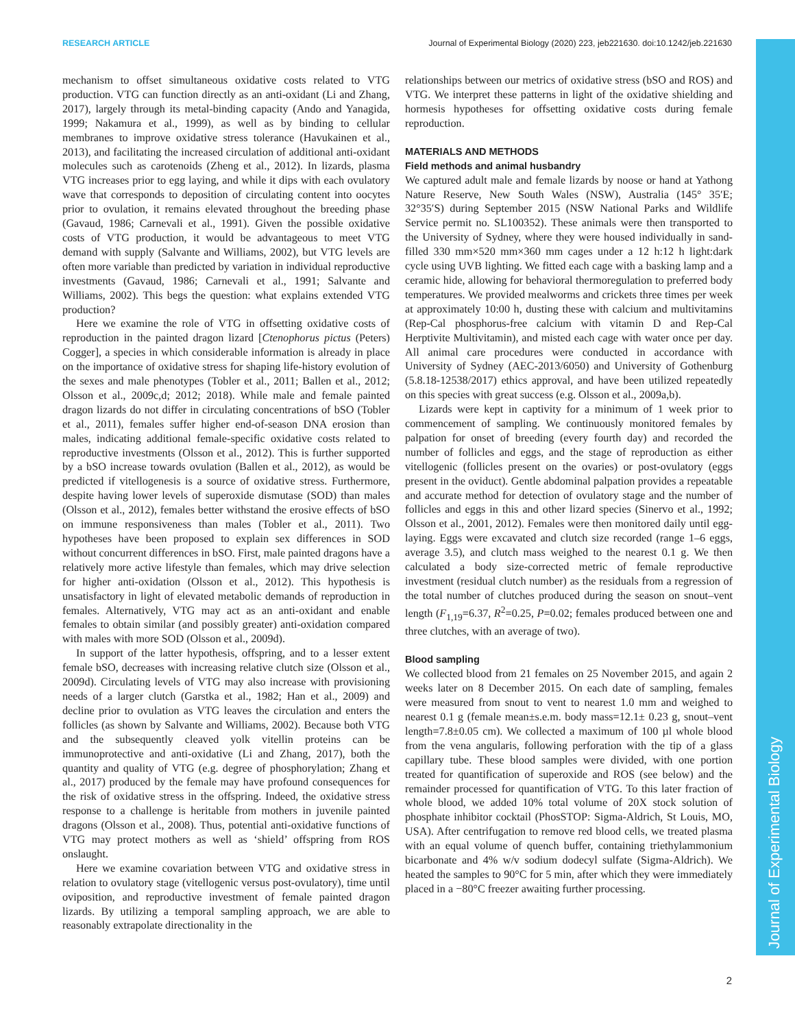RESEARCH ARTICLE Journal of Experimental Biology (2020) 223, jeb221630. doi:10.1242/jeb.221630
Journal of Experimental Biology
mechanism to offset simultaneous oxidative costs related to VTG production. VTG can function directly as an anti-oxidant (Li and Zhang, 2017), largely through its metal-binding capacity (Ando and Yanagida, 1999; Nakamura et al., 1999), as well as by binding to cellular membranes to improve oxidative stress tolerance (Havukainen et al., 2013), and facilitating the increased circulation of additional anti-oxidant molecules such as carotenoids (Zheng et al., 2012). In lizards, plasma VTG increases prior to egg laying, and while it dips with each ovulatory wave that corresponds to deposition of circulating content into oocytes prior to ovulation, it remains elevated throughout the breeding phase (Gavaud, 1986; Carnevali et al., 1991). Given the possible oxidative costs of VTG production, it would be advantageous to meet VTG demand with supply (Salvante and Williams, 2002), but VTG levels are often more variable than predicted by variation in individual reproductive investments (Gavaud, 1986; Carnevali et al., 1991; Salvante and Williams, 2002). This begs the question: what explains extended VTG production?
Here we examine the role of VTG in offsetting oxidative costs of reproduction in the painted dragon lizard [Ctenophorus pictus (Peters) Cogger], a species in which considerable information is already in place on the importance of oxidative stress for shaping life-history evolution of the sexes and male phenotypes (Tobler et al., 2011; Ballen et al., 2012; Olsson et al., 2009c,d; 2012; 2018). While male and female painted dragon lizards do not differ in circulating concentrations of bSO (Tobler et al., 2011), females suffer higher end-of-season DNA erosion than males, indicating additional female-specific oxidative costs related to reproductive investments (Olsson et al., 2012). This is further supported by a bSO increase towards ovulation (Ballen et al., 2012), as would be predicted if vitellogenesis is a source of oxidative stress. Furthermore, despite having lower levels of superoxide dismutase (SOD) than males (Olsson et al., 2012), females better withstand the erosive effects of bSO on immune responsiveness than males (Tobler et al., 2011). Two hypotheses have been proposed to explain sex differences in SOD without concurrent differences in bSO. First, male painted dragons have a relatively more active lifestyle than females, which may drive selection for higher anti-oxidation (Olsson et al., 2012). This hypothesis is unsatisfactory in light of elevated metabolic demands of reproduction in females. Alternatively, VTG may act as an anti-oxidant and enable females to obtain similar (and possibly greater) anti-oxidation compared with males with more SOD (Olsson et al., 2009d).
In support of the latter hypothesis, offspring, and to a lesser extent female bSO, decreases with increasing relative clutch size (Olsson et al., 2009d). Circulating levels of VTG may also increase with provisioning needs of a larger clutch (Garstka et al., 1982; Han et al., 2009) and decline prior to ovulation as VTG leaves the circulation and enters the follicles (as shown by Salvante and Williams, 2002). Because both VTG and the subsequently cleaved yolk vitellin proteins can be immunoprotective and anti-oxidative (Li and Zhang, 2017), both the quantity and quality of VTG (e.g. degree of phosphorylation; Zhang et al., 2017) produced by the female may have profound consequences for the risk of oxidative stress in the offspring. Indeed, the oxidative stress response to a challenge is heritable from mothers in juvenile painted dragons (Olsson et al., 2008). Thus, potential anti-oxidative functions of VTG may protect mothers as well as ‘shield’ offspring from ROS onslaught.
Here we examine covariation between VTG and oxidative stress in relation to ovulatory stage (vitellogenic versus post-ovulatory), time until oviposition, and reproductive investment of female painted dragon lizards. By utilizing a temporal sampling approach, we are able to reasonably extrapolate directionality in the
relationships between our metrics of oxidative stress (bSO and ROS) and VTG. We interpret these patterns in light of the oxidative shielding and hormesis hypotheses for offsetting oxidative costs during female reproduction.
MATERIALS AND METHODS
Field methods and animal husbandry
We captured adult male and female lizards by noose or hand at Yathong Nature Reserve, New South Wales (NSW), Australia (145° 35′E; 32°35′S) during September 2015 (NSW National Parks and Wildlife Service permit no. SL100352). These animals were then transported to the University of Sydney, where they were housed individually in sand-filled 330 mm×520 mm×360 mm cages under a 12 h:12 h light:dark cycle using UVB lighting. We fitted each cage with a basking lamp and a ceramic hide, allowing for behavioral thermoregulation to preferred body temperatures. We provided mealworms and crickets three times per week at approximately 10:00 h, dusting these with calcium and multivitamins (Rep-Cal phosphorus-free calcium with vitamin D and Rep-Cal Herptivite Multivitamin), and misted each cage with water once per day. All animal care procedures were conducted in accordance with University of Sydney (AEC-2013/6050) and University of Gothenburg (5.8.18-12538/2017) ethics approval, and have been utilized repeatedly on this species with great success (e.g. Olsson et al., 2009a,b).
Lizards were kept in captivity for a minimum of 1 week prior to commencement of sampling. We continuously monitored females by palpation for onset of breeding (every fourth day) and recorded the number of follicles and eggs, and the stage of reproduction as either vitellogenic (follicles present on the ovaries) or post-ovulatory (eggs present in the oviduct). Gentle abdominal palpation provides a repeatable and accurate method for detection of ovulatory stage and the number of follicles and eggs in this and other lizard species (Sinervo et al., 1992; Olsson et al., 2001, 2012). Females were then monitored daily until egg-laying. Eggs were excavated and clutch size recorded (range 1–6 eggs, average 3.5), and clutch mass weighed to the nearest 0.1 g. We then calculated a body size-corrected metric of female reproductive investment (residual clutch number) as the residuals from a regression of the total number of clutches produced during the season on snout–vent length (F<sub>1,19</sub>=6.37, R<sup>2</sup>=0.25, P=0.02; females produced between one and three clutches, with an average of two).
Blood sampling
We collected blood from 21 females on 25 November 2015, and again 2 weeks later on 8 December 2015. On each date of sampling, females were measured from snout to vent to nearest 1.0 mm and weighed to nearest 0.1 g (female mean±s.e.m. body mass=12.1± 0.23 g, snout–vent length=7.8±0.05 cm). We collected a maximum of 100 µl whole blood from the vena angularis, following perforation with the tip of a glass capillary tube. These blood samples were divided, with one portion treated for quantification of superoxide and ROS (see below) and the remainder processed for quantification of VTG. To this later fraction of whole blood, we added 10% total volume of 20X stock solution of phosphate inhibitor cocktail (PhosSTOP: Sigma-Aldrich, St Louis, MO, USA). After centrifugation to remove red blood cells, we treated plasma with an equal volume of quench buffer, containing triethylammonium bicarbonate and 4% w/v sodium dodecyl sulfate (Sigma-Aldrich). We heated the samples to 90°C for 5 min, after which they were immediately placed in a −80°C freezer awaiting further processing.
2